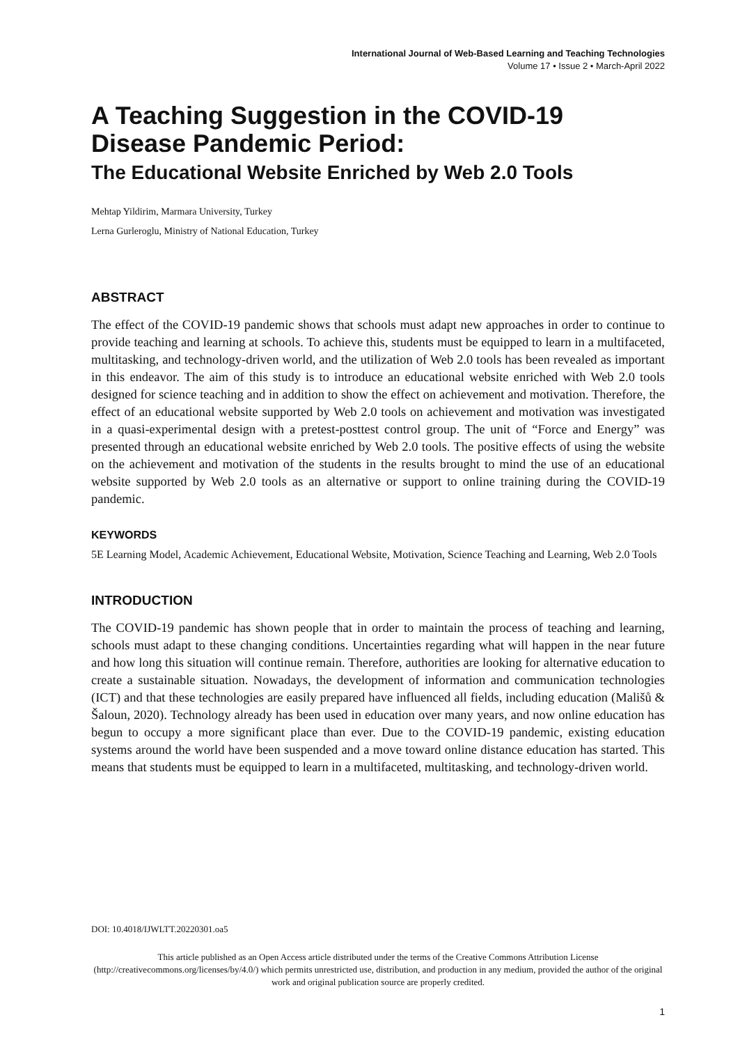International Journal of Web-Based Learning and Teaching Technologies
Volume 17 • Issue 2 • March-April 2022
A Teaching Suggestion in the COVID-19 Disease Pandemic Period:
The Educational Website Enriched by Web 2.0 Tools
Mehtap Yildirim, Marmara University, Turkey
Lerna Gurleroglu, Ministry of National Education, Turkey
ABSTRACT
The effect of the COVID-19 pandemic shows that schools must adapt new approaches in order to continue to provide teaching and learning at schools. To achieve this, students must be equipped to learn in a multifaceted, multitasking, and technology-driven world, and the utilization of Web 2.0 tools has been revealed as important in this endeavor. The aim of this study is to introduce an educational website enriched with Web 2.0 tools designed for science teaching and in addition to show the effect on achievement and motivation. Therefore, the effect of an educational website supported by Web 2.0 tools on achievement and motivation was investigated in a quasi-experimental design with a pretest-posttest control group. The unit of “Force and Energy” was presented through an educational website enriched by Web 2.0 tools. The positive effects of using the website on the achievement and motivation of the students in the results brought to mind the use of an educational website supported by Web 2.0 tools as an alternative or support to online training during the COVID-19 pandemic.
KEYWORDS
5E Learning Model, Academic Achievement, Educational Website, Motivation, Science Teaching and Learning, Web 2.0 Tools
INTRODUCTION
The COVID-19 pandemic has shown people that in order to maintain the process of teaching and learning, schools must adapt to these changing conditions. Uncertainties regarding what will happen in the near future and how long this situation will continue remain. Therefore, authorities are looking for alternative education to create a sustainable situation. Nowadays, the development of information and communication technologies (ICT) and that these technologies are easily prepared have influenced all fields, including education (Mališů & Šaloun, 2020). Technology already has been used in education over many years, and now online education has begun to occupy a more significant place than ever. Due to the COVID-19 pandemic, existing education systems around the world have been suspended and a move toward online distance education has started. This means that students must be equipped to learn in a multifaceted, multitasking, and technology-driven world.
DOI: 10.4018/IJWLTT.20220301.oa5
This article published as an Open Access article distributed under the terms of the Creative Commons Attribution License (http://creativecommons.org/licenses/by/4.0/) which permits unrestricted use, distribution, and production in any medium, provided the author of the original work and original publication source are properly credited.
1